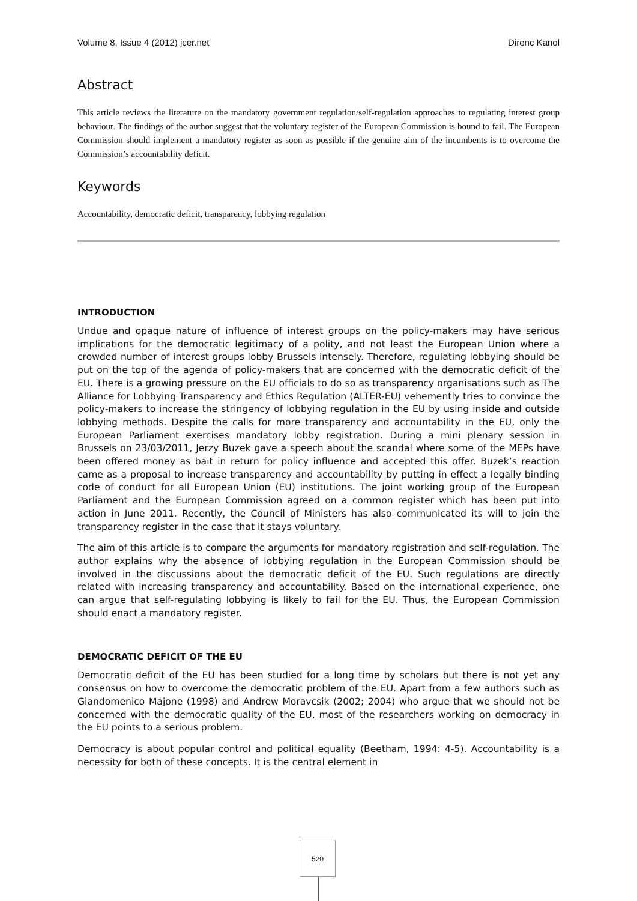Volume 8, Issue 4 (2012) jcer.net Direnc Kanol
Abstract
This article reviews the literature on the mandatory government regulation/self-regulation approaches to regulating interest group behaviour. The findings of the author suggest that the voluntary register of the European Commission is bound to fail. The European Commission should implement a mandatory register as soon as possible if the genuine aim of the incumbents is to overcome the Commission’s accountability deficit.
Keywords
Accountability, democratic deficit, transparency, lobbying regulation
INTRODUCTION
Undue and opaque nature of influence of interest groups on the policy-makers may have serious implications for the democratic legitimacy of a polity, and not least the European Union where a crowded number of interest groups lobby Brussels intensely. Therefore, regulating lobbying should be put on the top of the agenda of policy-makers that are concerned with the democratic deficit of the EU. There is a growing pressure on the EU officials to do so as transparency organisations such as The Alliance for Lobbying Transparency and Ethics Regulation (ALTER-EU) vehemently tries to convince the policy-makers to increase the stringency of lobbying regulation in the EU by using inside and outside lobbying methods. Despite the calls for more transparency and accountability in the EU, only the European Parliament exercises mandatory lobby registration. During a mini plenary session in Brussels on 23/03/2011, Jerzy Buzek gave a speech about the scandal where some of the MEPs have been offered money as bait in return for policy influence and accepted this offer. Buzek’s reaction came as a proposal to increase transparency and accountability by putting in effect a legally binding code of conduct for all European Union (EU) institutions. The joint working group of the European Parliament and the European Commission agreed on a common register which has been put into action in June 2011. Recently, the Council of Ministers has also communicated its will to join the transparency register in the case that it stays voluntary.
The aim of this article is to compare the arguments for mandatory registration and self-regulation. The author explains why the absence of lobbying regulation in the European Commission should be involved in the discussions about the democratic deficit of the EU. Such regulations are directly related with increasing transparency and accountability. Based on the international experience, one can argue that self-regulating lobbying is likely to fail for the EU. Thus, the European Commission should enact a mandatory register.
DEMOCRATIC DEFICIT OF THE EU
Democratic deficit of the EU has been studied for a long time by scholars but there is not yet any consensus on how to overcome the democratic problem of the EU. Apart from a few authors such as Giandomenico Majone (1998) and Andrew Moravcsik (2002; 2004) who argue that we should not be concerned with the democratic quality of the EU, most of the researchers working on democracy in the EU points to a serious problem.
Democracy is about popular control and political equality (Beetham, 1994: 4-5). Accountability is a necessity for both of these concepts. It is the central element in
520